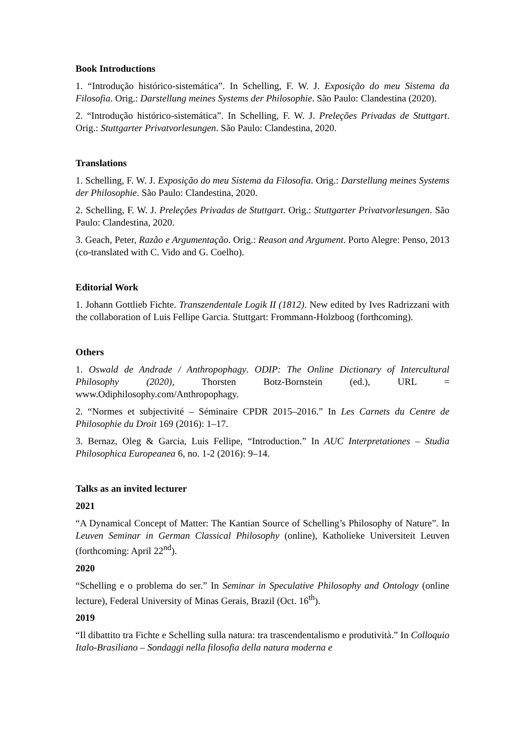Book Introductions
1. “Introdução histórico-sistemática”. In Schelling, F. W. J. Exposição do meu Sistema da Filosofia. Orig.: Darstellung meines Systems der Philosophie. São Paulo: Clandestina (2020).
2. “Introdução histórico-sistemática”. In Schelling, F. W. J. Preleções Privadas de Stuttgart. Orig.: Stuttgarter Privatvorlesungen. São Paulo: Clandestina, 2020.
Translations
1. Schelling, F. W. J. Exposição do meu Sistema da Filosofia. Orig.: Darstellung meines Systems der Philosophie. São Paulo: Clandestina, 2020.
2. Schelling, F. W. J. Preleções Privadas de Stuttgart. Orig.: Stuttgarter Privatvorlesungen. São Paulo: Clandestina, 2020.
3. Geach, Peter, Razão e Argumentação. Orig.: Reason and Argument. Porto Alegre: Penso, 2013 (co-translated with C. Vido and G. Coelho).
Editorial Work
1. Johann Gottlieb Fichte. Transzendentale Logik II (1812). New edited by Ives Radrizzani with the collaboration of Luis Fellipe Garcia. Stuttgart: Frommann-Holzboog (forthcoming).
Others
1. Oswald de Andrade / Anthropophagy. ODIP: The Online Dictionary of Intercultural Philosophy (2020), Thorsten Botz-Bornstein (ed.), URL = www.Odiphilosophy.com/Anthropophagy.
2. “Normes et subjectivité – Séminaire CPDR 2015–2016.” In Les Carnets du Centre de Philosophie du Droit 169 (2016): 1–17.
3. Bernaz, Oleg & Garcia, Luis Fellipe, “Introduction.” In AUC Interpretationes – Studia Philosophica Europeanea 6, no. 1-2 (2016): 9–14.
Talks as an invited lecturer
2021
“A Dynamical Concept of Matter: The Kantian Source of Schelling’s Philosophy of Nature”. In Leuven Seminar in German Classical Philosophy (online), Katholieke Universiteit Leuven (forthcoming: April 22<sup>nd</sup>).
2020
“Schelling e o problema do ser.” In Seminar in Speculative Philosophy and Ontology (online lecture), Federal University of Minas Gerais, Brazil (Oct. 16<sup>th</sup>).
2019
“Il dibattito tra Fichte e Schelling sulla natura: tra trascendentalismo e produtività.” In Colloquio Italo-Brasiliano – Sondaggi nella filosofia della natura moderna e